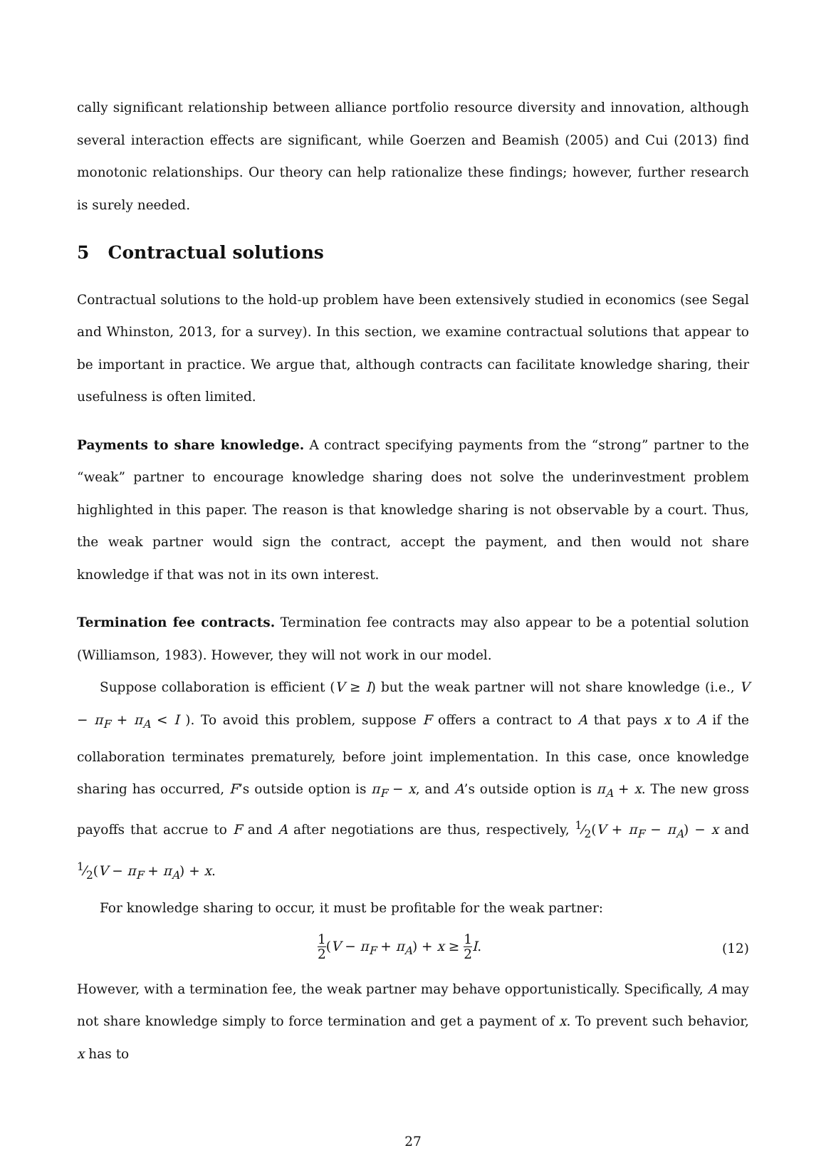cally significant relationship between alliance portfolio resource diversity and innovation, although several interaction effects are significant, while Goerzen and Beamish (2005) and Cui (2013) find monotonic relationships. Our theory can help rationalize these findings; however, further research is surely needed.
5 Contractual solutions
Contractual solutions to the hold-up problem have been extensively studied in economics (see Segal and Whinston, 2013, for a survey). In this section, we examine contractual solutions that appear to be important in practice. We argue that, although contracts can facilitate knowledge sharing, their usefulness is often limited.
Payments to share knowledge. A contract specifying payments from the “strong” partner to the “weak” partner to encourage knowledge sharing does not solve the underinvestment problem highlighted in this paper. The reason is that knowledge sharing is not observable by a court. Thus, the weak partner would sign the contract, accept the payment, and then would not share knowledge if that was not in its own interest.
Termination fee contracts. Termination fee contracts may also appear to be a potential solution (Williamson, 1983). However, they will not work in our model.
Suppose collaboration is efficient (V ≥ I) but the weak partner will not share knowledge (i.e., V − π<sub>F</sub> + π<sub>A</sub> < I ). To avoid this problem, suppose F offers a contract to A that pays x to A if the collaboration terminates prematurely, before joint implementation. In this case, once knowledge sharing has occurred, F’s outside option is π<sub>F</sub> − x, and A’s outside option is π<sub>A</sub> + x. The new gross payoffs that accrue to F and A after negotiations are thus, respectively, 1⁄2(V + π<sub>F</sub> − π<sub>A</sub>) − x and 1⁄2(V − π<sub>F</sub> + π<sub>A</sub>) + x.
For knowledge sharing to occur, it must be profitable for the weak partner:
1 2(V − π<sub>F</sub> + π<sub>A</sub>) + x ≥ 1 2 I. (12)
However, with a termination fee, the weak partner may behave opportunistically. Specifically, A may not share knowledge simply to force termination and get a payment of x. To prevent such behavior, x has to
27